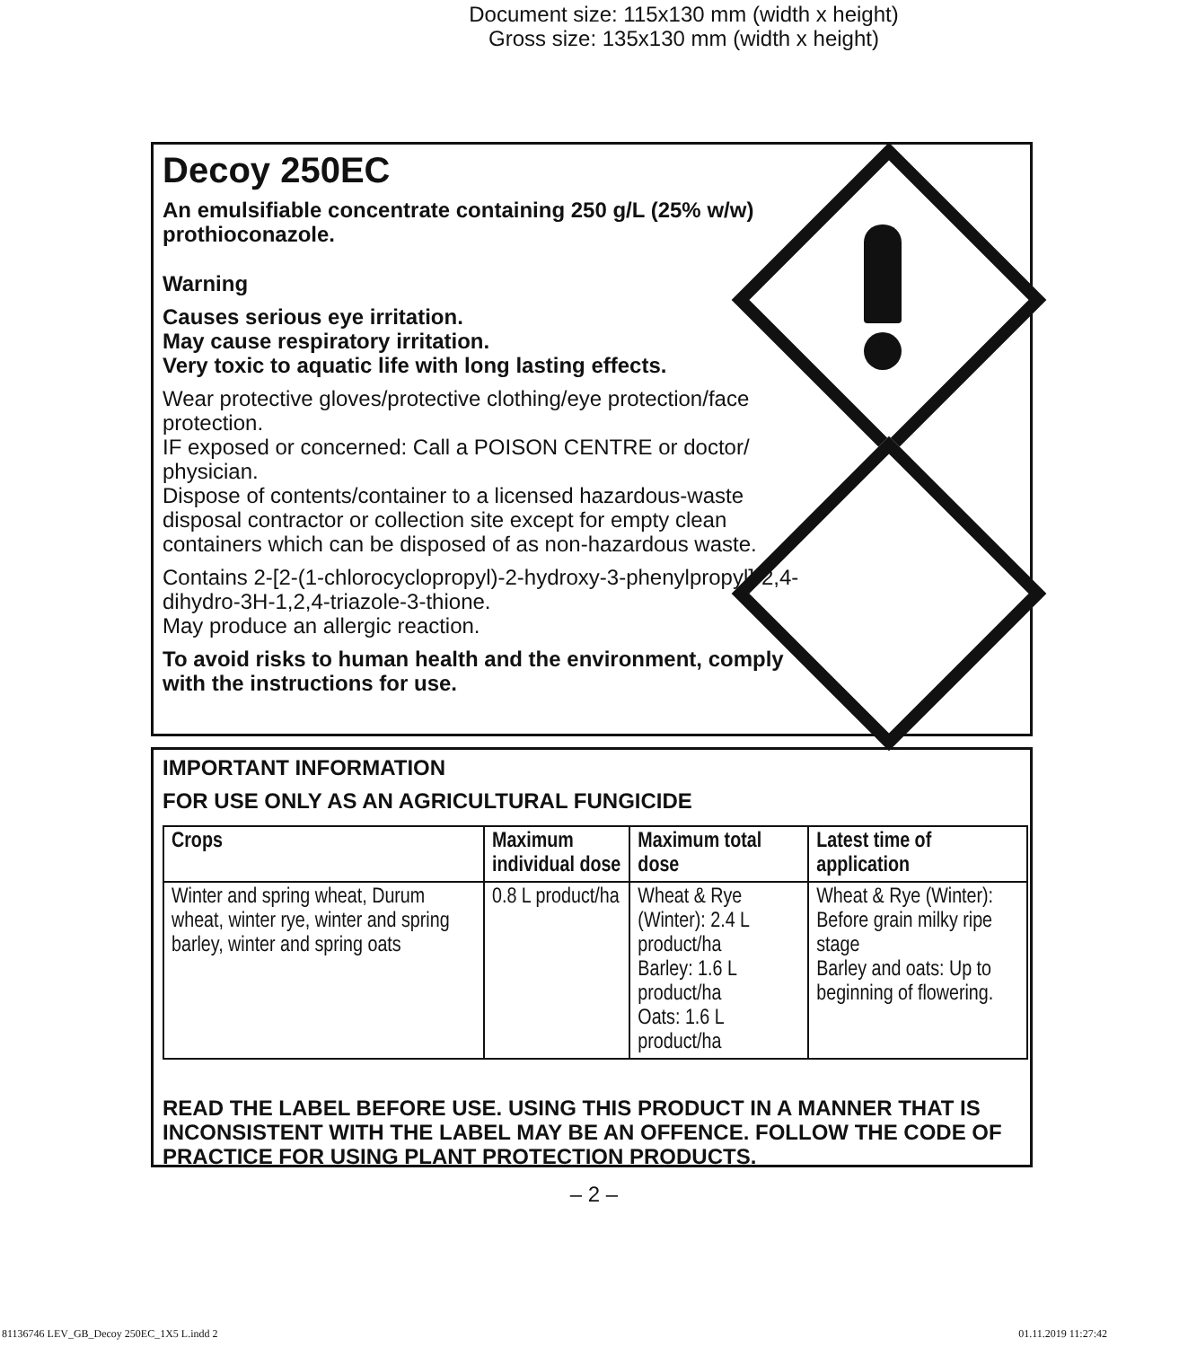Document size: 115x130 mm (width x height)
Gross size: 135x130 mm (width x height)
Decoy 250EC
An emulsifiable concentrate containing 250 g/L (25% w/w) prothioconazole.
Warning
Causes serious eye irritation.
May cause respiratory irritation.
Very toxic to aquatic life with long lasting effects.
Wear protective gloves/protective clothing/eye protection/face protection.
IF exposed or concerned: Call a POISON CENTRE or doctor/ physician.
Dispose of contents/container to a licensed hazardous-waste disposal contractor or collection site except for empty clean containers which can be disposed of as non-hazardous waste.
Contains 2-[2-(1-chlorocyclopropyl)-2-hydroxy-3-phenylpropyl]-2,4-dihydro-3H-1,2,4-triazole-3-thione.
May produce an allergic reaction.
To avoid risks to human health and the environment, comply with the instructions for use.
IMPORTANT INFORMATION
FOR USE ONLY AS AN AGRICULTURAL FUNGICIDE
| Crops | Maximum individual dose | Maximum total dose | Latest time of application |
| --- | --- | --- | --- |
| Winter and spring wheat, Durum wheat, winter rye, winter and spring barley, winter and spring oats | 0.8 L product/ha | Wheat & Rye (Winter): 2.4 L product/ha Barley: 1.6 L product/ha Oats: 1.6 L product/ha | Wheat & Rye (Winter): Before grain milky ripe stage Barley and oats: Up to beginning of flowering. |
READ THE LABEL BEFORE USE. USING THIS PRODUCT IN A MANNER THAT IS INCONSISTENT WITH THE LABEL MAY BE AN OFFENCE. FOLLOW THE CODE OF PRACTICE FOR USING PLANT PROTECTION PRODUCTS.
– 2 –
81136746 LEV_GB_Decoy 250EC_1X5 L.indd 2
01.11.2019 11:27:42